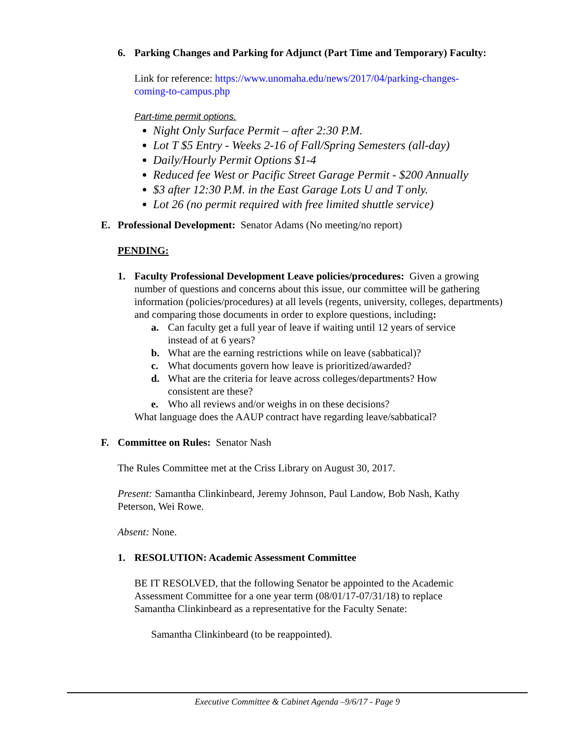6. Parking Changes and Parking for Adjunct (Part Time and Temporary) Faculty:
Link for reference: https://www.unomaha.edu/news/2017/04/parking-changes-
coming-to-campus.php
Part-time permit options.
Night Only Surface Permit – after 2:30 P.M.
Lot T $5 Entry - Weeks 2-16 of Fall/Spring Semesters (all-day)
Daily/Hourly Permit Options $1-4
Reduced fee West or Pacific Street Garage Permit - $200 Annually
$3 after 12:30 P.M. in the East Garage Lots U and T only.
Lot 26 (no permit required with free limited shuttle service)
E. Professional Development: Senator Adams (No meeting/no report)
PENDING:
1. Faculty Professional Development Leave policies/procedures: Given a growing number of questions and concerns about this issue, our committee will be gathering information (policies/procedures) at all levels (regents, university, colleges, departments) and comparing those documents in order to explore questions, including:
a. Can faculty get a full year of leave if waiting until 12 years of service
instead of at 6 years?
b. What are the earning restrictions while on leave (sabbatical)?
c. What documents govern how leave is prioritized/awarded?
d. What are the criteria for leave across colleges/departments? How
consistent are these?
e. Who all reviews and/or weighs in on these decisions?
What language does the AAUP contract have regarding leave/sabbatical?
F. Committee on Rules: Senator Nash
The Rules Committee met at the Criss Library on August 30, 2017.
Present: Samantha Clinkinbeard, Jeremy Johnson, Paul Landow, Bob Nash, Kathy
Peterson, Wei Rowe.
Absent: None.
1. RESOLUTION: Academic Assessment Committee
BE IT RESOLVED, that the following Senator be appointed to the Academic
Assessment Committee for a one year term (08/01/17-07/31/18) to replace
Samantha Clinkinbeard as a representative for the Faculty Senate:
Samantha Clinkinbeard (to be reappointed).
Executive Committee & Cabinet Agenda –9/6/17 - Page 9